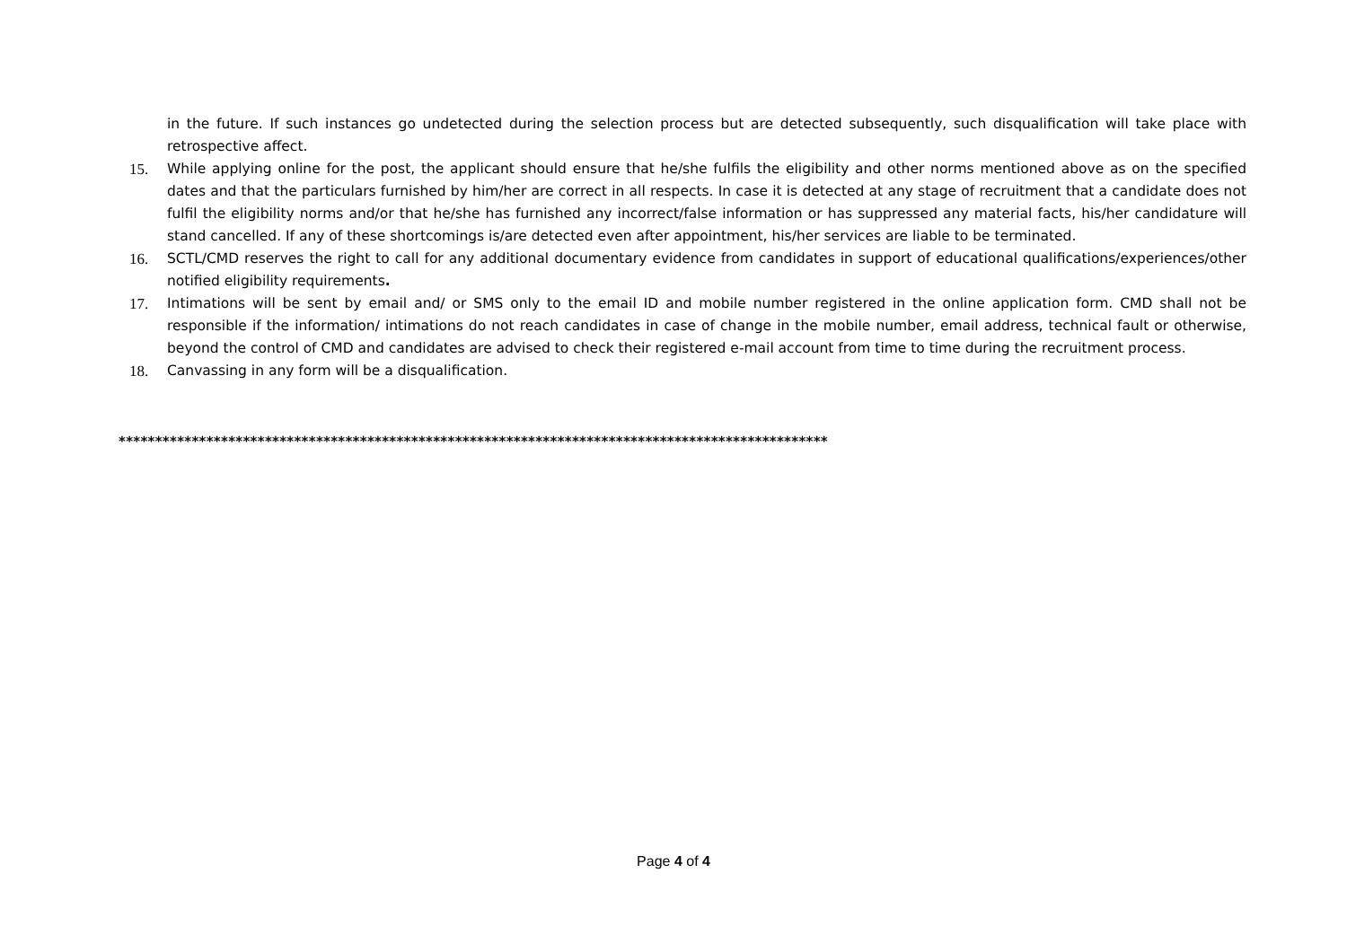in the future. If such instances go undetected during the selection process but are detected subsequently, such disqualification will take place with retrospective affect.
15. While applying online for the post, the applicant should ensure that he/she fulfils the eligibility and other norms mentioned above as on the specified dates and that the particulars furnished by him/her are correct in all respects. In case it is detected at any stage of recruitment that a candidate does not fulfil the eligibility norms and/or that he/she has furnished any incorrect/false information or has suppressed any material facts, his/her candidature will stand cancelled. If any of these shortcomings is/are detected even after appointment, his/her services are liable to be terminated.
16. SCTL/CMD reserves the right to call for any additional documentary evidence from candidates in support of educational qualifications/experiences/other notified eligibility requirements.
17. Intimations will be sent by email and/ or SMS only to the email ID and mobile number registered in the online application form. CMD shall not be responsible if the information/ intimations do not reach candidates in case of change in the mobile number, email address, technical fault or otherwise, beyond the control of CMD and candidates are advised to check their registered e-mail account from time to time during the recruitment process.
18. Canvassing in any form will be a disqualification.
*************************************************************************************************
Page 4 of 4